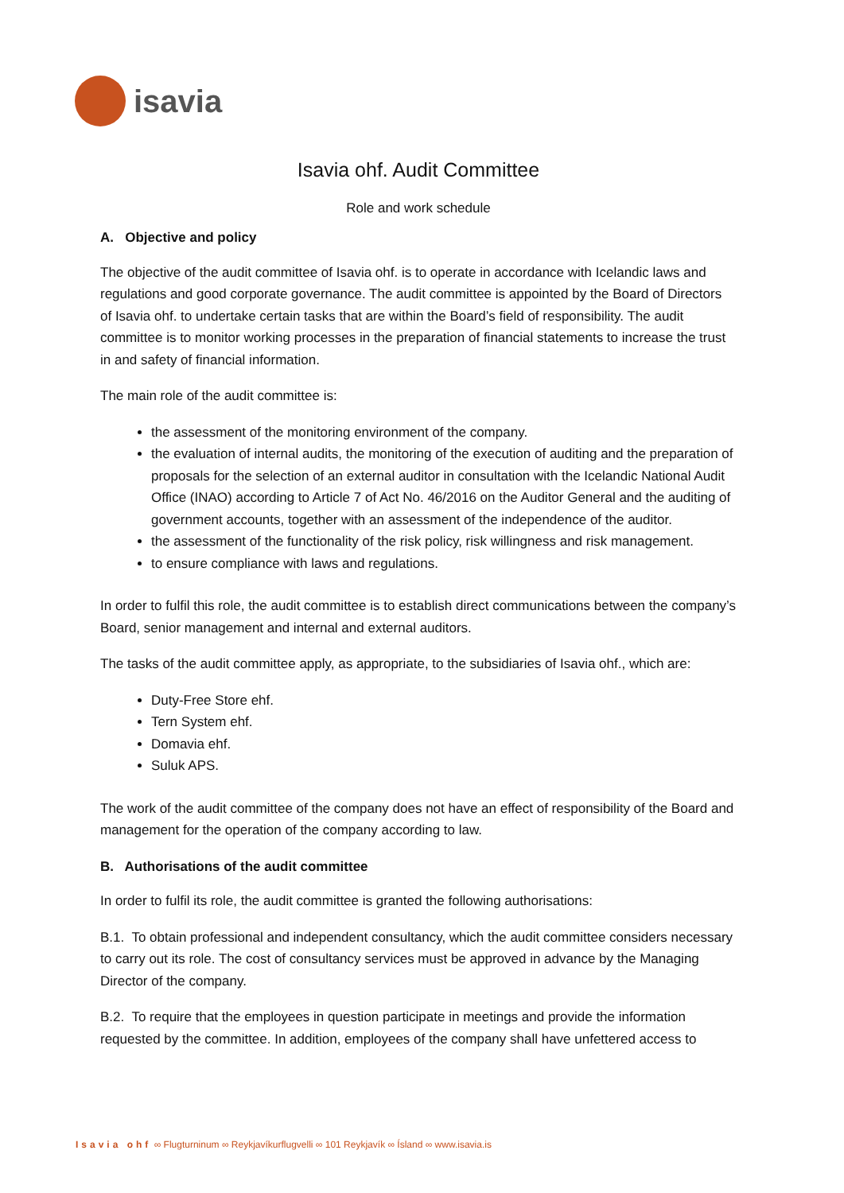isavia
Isavia ohf. Audit Committee
Role and work schedule
A. Objective and policy
The objective of the audit committee of Isavia ohf. is to operate in accordance with Icelandic laws and regulations and good corporate governance. The audit committee is appointed by the Board of Directors of Isavia ohf. to undertake certain tasks that are within the Board’s field of responsibility. The audit committee is to monitor working processes in the preparation of financial statements to increase the trust in and safety of financial information.
The main role of the audit committee is:
the assessment of the monitoring environment of the company.
the evaluation of internal audits, the monitoring of the execution of auditing and the preparation of proposals for the selection of an external auditor in consultation with the Icelandic National Audit Office (INAO) according to Article 7 of Act No. 46/2016 on the Auditor General and the auditing of government accounts, together with an assessment of the independence of the auditor.
the assessment of the functionality of the risk policy, risk willingness and risk management.
to ensure compliance with laws and regulations.
In order to fulfil this role, the audit committee is to establish direct communications between the company’s Board, senior management and internal and external auditors.
The tasks of the audit committee apply, as appropriate, to the subsidiaries of Isavia ohf., which are:
Duty-Free Store ehf.
Tern System ehf.
Domavia ehf.
Suluk APS.
The work of the audit committee of the company does not have an effect of responsibility of the Board and management for the operation of the company according to law.
B. Authorisations of the audit committee
In order to fulfil its role, the audit committee is granted the following authorisations:
B.1. To obtain professional and independent consultancy, which the audit committee considers necessary to carry out its role. The cost of consultancy services must be approved in advance by the Managing Director of the company.
B.2. To require that the employees in question participate in meetings and provide the information requested by the committee. In addition, employees of the company shall have unfettered access to
Isavia ohf ∞ Flugturninum ∞ Reykjavíkurflugvelli ∞ 101 Reykjavík ∞ Ísland ∞ www.isavia.is